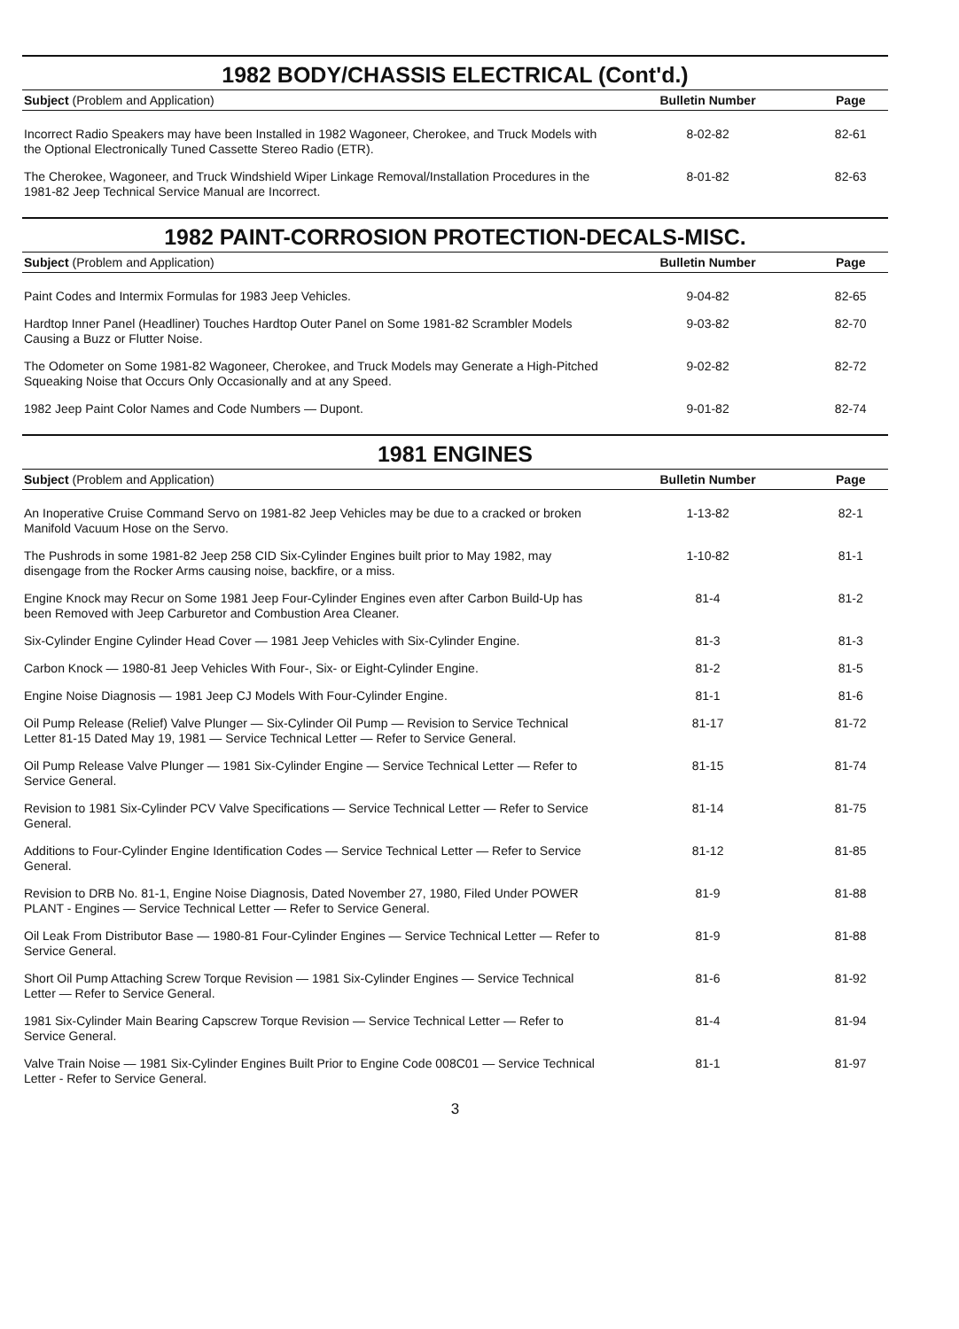1982 BODY/CHASSIS ELECTRICAL (Cont'd.)
| Subject (Problem and Application) | Bulletin Number | Page |
| --- | --- | --- |
| Incorrect Radio Speakers may have been Installed in 1982 Wagoneer, Cherokee, and Truck Models with the Optional Electronically Tuned Cassette Stereo Radio (ETR). | 8-02-82 | 82-61 |
| The Cherokee, Wagoneer, and Truck Windshield Wiper Linkage Removal/Installation Procedures in the 1981-82 Jeep Technical Service Manual are Incorrect. | 8-01-82 | 82-63 |
1982 PAINT-CORROSION PROTECTION-DECALS-MISC.
| Subject (Problem and Application) | Bulletin Number | Page |
| --- | --- | --- |
| Paint Codes and Intermix Formulas for 1983 Jeep Vehicles. | 9-04-82 | 82-65 |
| Hardtop Inner Panel (Headliner) Touches Hardtop Outer Panel on Some 1981-82 Scrambler Models Causing a Buzz or Flutter Noise. | 9-03-82 | 82-70 |
| The Odometer on Some 1981-82 Wagoneer, Cherokee, and Truck Models may Generate a High-Pitched Squeaking Noise that Occurs Only Occasionally and at any Speed. | 9-02-82 | 82-72 |
| 1982 Jeep Paint Color Names and Code Numbers — Dupont. | 9-01-82 | 82-74 |
1981 ENGINES
| Subject (Problem and Application) | Bulletin Number | Page |
| --- | --- | --- |
| An Inoperative Cruise Command Servo on 1981-82 Jeep Vehicles may be due to a cracked or broken Manifold Vacuum Hose on the Servo. | 1-13-82 | 82-1 |
| The Pushrods in some 1981-82 Jeep 258 CID Six-Cylinder Engines built prior to May 1982, may disengage from the Rocker Arms causing noise, backfire, or a miss. | 1-10-82 | 81-1 |
| Engine Knock may Recur on Some 1981 Jeep Four-Cylinder Engines even after Carbon Build-Up has been Removed with Jeep Carburetor and Combustion Area Cleaner. | 81-4 | 81-2 |
| Six-Cylinder Engine Cylinder Head Cover — 1981 Jeep Vehicles with Six-Cylinder Engine. | 81-3 | 81-3 |
| Carbon Knock — 1980-81 Jeep Vehicles With Four-, Six- or Eight-Cylinder Engine. | 81-2 | 81-5 |
| Engine Noise Diagnosis — 1981 Jeep CJ Models With Four-Cylinder Engine. | 81-1 | 81-6 |
| Oil Pump Release (Relief) Valve Plunger — Six-Cylinder Oil Pump — Revision to Service Technical Letter 81-15 Dated May 19, 1981 — Service Technical Letter — Refer to Service General. | 81-17 | 81-72 |
| Oil Pump Release Valve Plunger — 1981 Six-Cylinder Engine — Service Technical Letter — Refer to Service General. | 81-15 | 81-74 |
| Revision to 1981 Six-Cylinder PCV Valve Specifications — Service Technical Letter — Refer to Service General. | 81-14 | 81-75 |
| Additions to Four-Cylinder Engine Identification Codes — Service Technical Letter — Refer to Service General. | 81-12 | 81-85 |
| Revision to DRB No. 81-1, Engine Noise Diagnosis, Dated November 27, 1980, Filed Under POWER PLANT - Engines — Service Technical Letter — Refer to Service General. | 81-9 | 81-88 |
| Oil Leak From Distributor Base — 1980-81 Four-Cylinder Engines — Service Technical Letter — Refer to Service General. | 81-9 | 81-88 |
| Short Oil Pump Attaching Screw Torque Revision — 1981 Six-Cylinder Engines — Service Technical Letter — Refer to Service General. | 81-6 | 81-92 |
| 1981 Six-Cylinder Main Bearing Capscrew Torque Revision — Service Technical Letter — Refer to Service General. | 81-4 | 81-94 |
| Valve Train Noise — 1981 Six-Cylinder Engines Built Prior to Engine Code 008C01 — Service Technical Letter - Refer to Service General. | 81-1 | 81-97 |
3